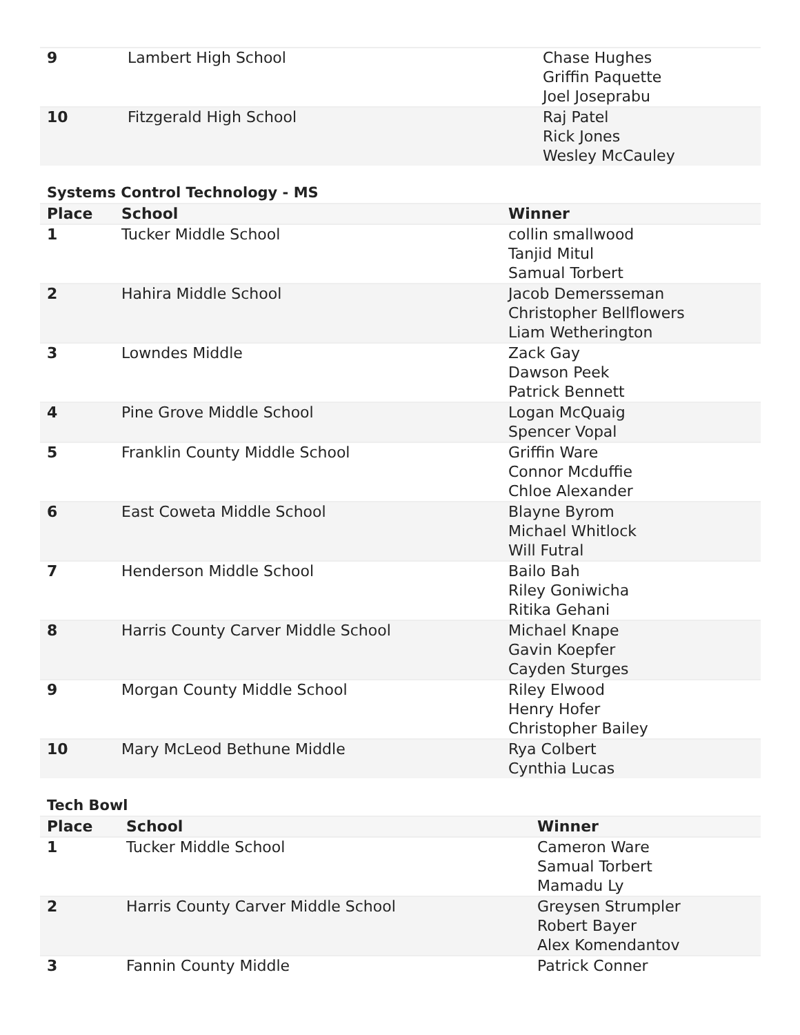| 9 | Lambert High School | Chase Hughes Griffin Paquette Joel Joseprabu |
| 10 | Fitzgerald High School | Raj Patel Rick Jones Wesley McCauley |
Systems Control Technology - MS
| Place | School | Winner |
| --- | --- | --- |
| 1 | Tucker Middle School | collin smallwood Tanjid Mitul Samual Torbert |
| 2 | Hahira Middle School | Jacob Demersseman Christopher Bellflowers Liam Wetherington |
| 3 | Lowndes Middle | Zack Gay Dawson Peek Patrick Bennett |
| 4 | Pine Grove Middle School | Logan McQuaig Spencer Vopal |
| 5 | Franklin County Middle School | Griffin Ware Connor Mcduffie Chloe Alexander |
| 6 | East Coweta Middle School | Blayne Byrom Michael Whitlock Will Futral |
| 7 | Henderson Middle School | Bailo Bah Riley Goniwicha Ritika Gehani |
| 8 | Harris County Carver Middle School | Michael Knape Gavin Koepfer Cayden Sturges |
| 9 | Morgan County Middle School | Riley Elwood Henry Hofer Christopher Bailey |
| 10 | Mary McLeod Bethune Middle | Rya Colbert Cynthia Lucas |
Tech Bowl
| Place | School | Winner |
| --- | --- | --- |
| 1 | Tucker Middle School | Cameron Ware Samual Torbert Mamadu Ly |
| 2 | Harris County Carver Middle School | Greysen Strumpler Robert Bayer Alex Komendantov |
| 3 | Fannin County Middle | Patrick Conner |